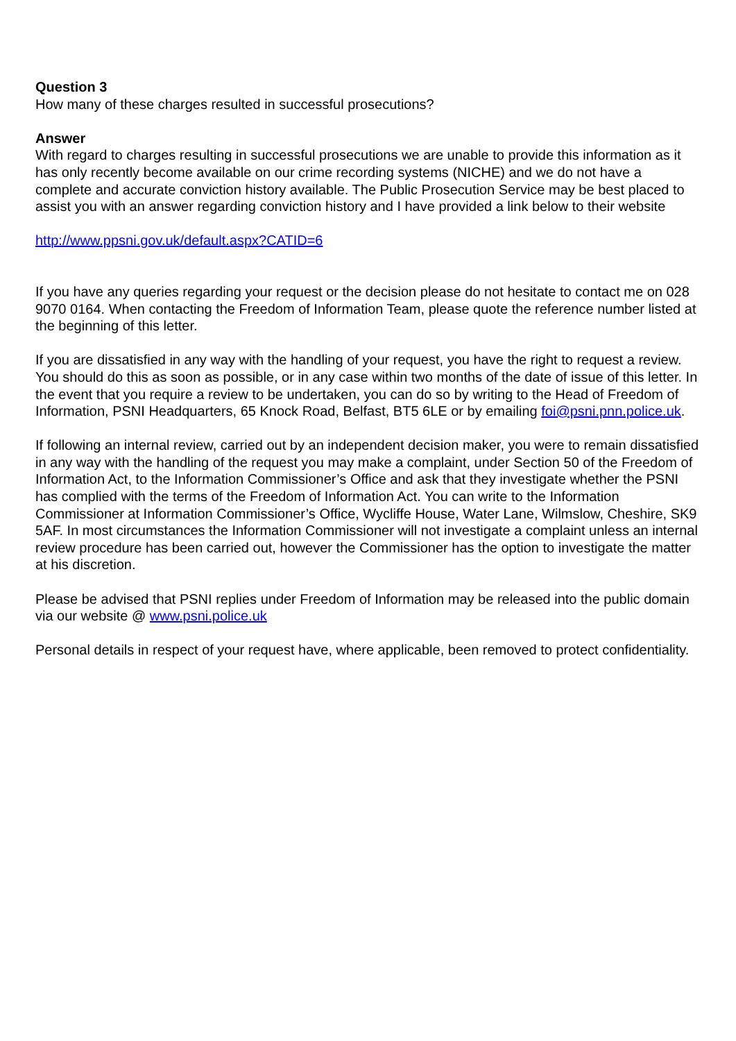Question 3
How many of these charges resulted in successful prosecutions?
Answer
With regard to charges resulting in successful prosecutions we are unable to provide this information as it has only recently become available on our crime recording systems (NICHE) and we do not have a complete and accurate conviction history available. The Public Prosecution Service may be best placed to assist you with an answer regarding conviction history and I have provided a link below to their website
http://www.ppsni.gov.uk/default.aspx?CATID=6
If you have any queries regarding your request or the decision please do not hesitate to contact me on 028 9070 0164. When contacting the Freedom of Information Team, please quote the reference number listed at the beginning of this letter.
If you are dissatisfied in any way with the handling of your request, you have the right to request a review. You should do this as soon as possible, or in any case within two months of the date of issue of this letter. In the event that you require a review to be undertaken, you can do so by writing to the Head of Freedom of Information, PSNI Headquarters, 65 Knock Road, Belfast, BT5 6LE or by emailing foi@psni.pnn.police.uk.
If following an internal review, carried out by an independent decision maker, you were to remain dissatisfied in any way with the handling of the request you may make a complaint, under Section 50 of the Freedom of Information Act, to the Information Commissioner’s Office and ask that they investigate whether the PSNI has complied with the terms of the Freedom of Information Act. You can write to the Information Commissioner at Information Commissioner’s Office, Wycliffe House, Water Lane, Wilmslow, Cheshire, SK9 5AF. In most circumstances the Information Commissioner will not investigate a complaint unless an internal review procedure has been carried out, however the Commissioner has the option to investigate the matter at his discretion.
Please be advised that PSNI replies under Freedom of Information may be released into the public domain via our website @ www.psni.police.uk
Personal details in respect of your request have, where applicable, been removed to protect confidentiality.